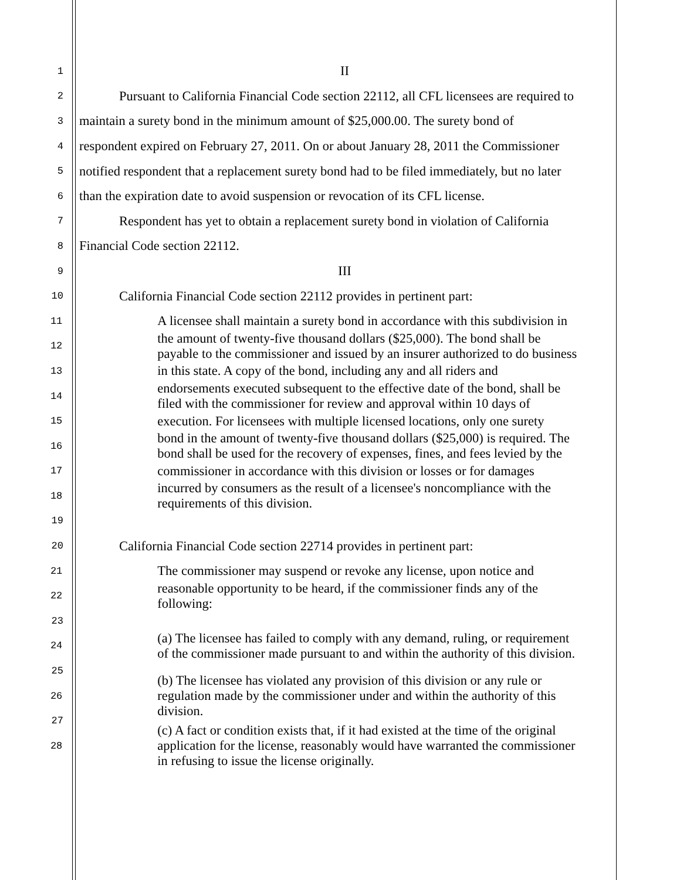1 II
2 Pursuant to California Financial Code section 22112, all CFL licensees are required to
3 maintain a surety bond in the minimum amount of $25,000.00. The surety bond of
4 respondent expired on February 27, 2011. On or about January 28, 2011 the Commissioner
5 notified respondent that a replacement surety bond had to be filed immediately, but no later
6 than the expiration date to avoid suspension or revocation of its CFL license.
7 Respondent has yet to obtain a replacement surety bond in violation of California
8 Financial Code section 22112.
9 III
10 California Financial Code section 22112 provides in pertinent part:
11 A licensee shall maintain a surety bond in accordance with this subdivision in
12 the amount of twenty-five thousand dollars ($25,000). The bond shall be
payable to the commissioner and issued by an insurer authorized to do business
13 in this state. A copy of the bond, including any and all riders and
14 endorsements executed subsequent to the effective date of the bond, shall be
filed with the commissioner for review and approval within 10 days of
15 execution. For licensees with multiple licensed locations, only one surety
16 bond in the amount of twenty-five thousand dollars ($25,000) is required. The
bond shall be used for the recovery of expenses, fines, and fees levied by the
17 commissioner in accordance with this division or losses or for damages
18 incurred by consumers as the result of a licensee's noncompliance with the
requirements of this division.
19
20 California Financial Code section 22714 provides in pertinent part:
21 The commissioner may suspend or revoke any license, upon notice and
22 reasonable opportunity to be heard, if the commissioner finds any of the
following:
23
24 (a) The licensee has failed to comply with any demand, ruling, or requirement
of the commissioner made pursuant to and within the authority of this division.
25
26 (b) The licensee has violated any provision of this division or any rule or
regulation made by the commissioner under and within the authority of this
division.
27
28 (c) A fact or condition exists that, if it had existed at the time of the original
application for the license, reasonably would have warranted the commissioner
in refusing to issue the license originally.